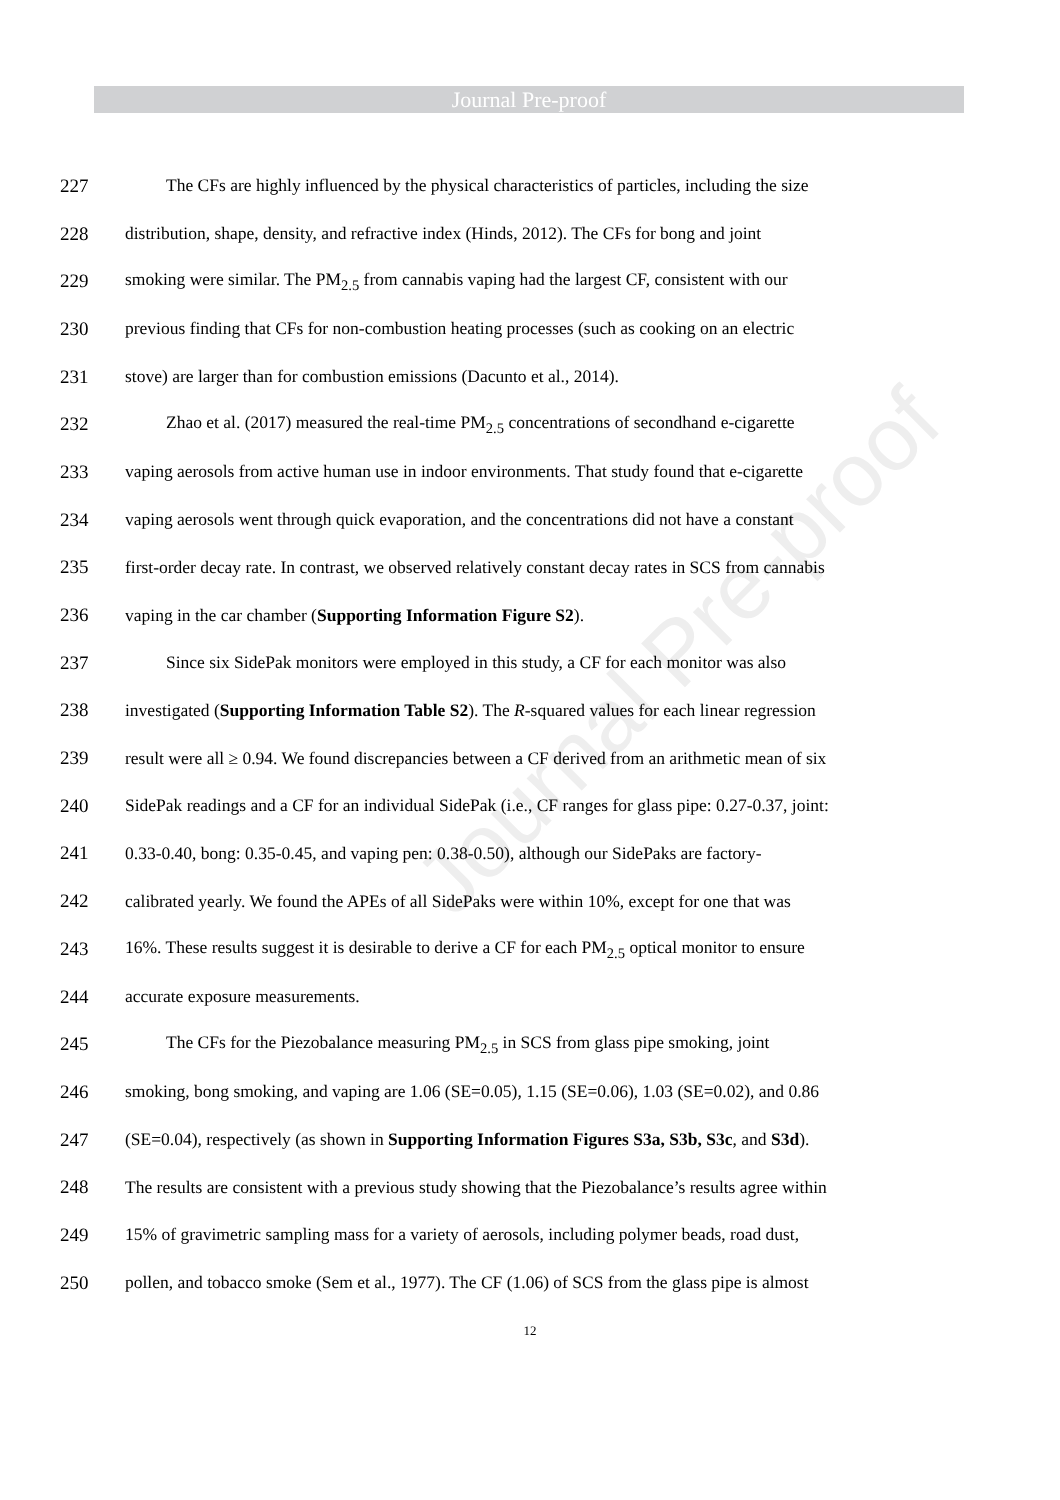Journal Pre-proof
Journal Pre-proof
227 The CFs are highly influenced by the physical characteristics of particles, including the size
228 distribution, shape, density, and refractive index (Hinds, 2012). The CFs for bong and joint
229 smoking were similar. The PM<sub>2.5</sub> from cannabis vaping had the largest CF, consistent with our
230 previous finding that CFs for non-combustion heating processes (such as cooking on an electric
231 stove) are larger than for combustion emissions (Dacunto et al., 2014).
232 Zhao et al. (2017) measured the real-time PM<sub>2.5</sub> concentrations of secondhand e-cigarette
233 vaping aerosols from active human use in indoor environments. That study found that e-cigarette
234 vaping aerosols went through quick evaporation, and the concentrations did not have a constant
235 first-order decay rate. In contrast, we observed relatively constant decay rates in SCS from cannabis
236 vaping in the car chamber (Supporting Information Figure S2).
237 Since six SidePak monitors were employed in this study, a CF for each monitor was also
238 investigated (Supporting Information Table S2). The R-squared values for each linear regression
239 result were all ≥ 0.94. We found discrepancies between a CF derived from an arithmetic mean of six
240 SidePak readings and a CF for an individual SidePak (i.e., CF ranges for glass pipe: 0.27-0.37, joint:
241 0.33-0.40, bong: 0.35-0.45, and vaping pen: 0.38-0.50), although our SidePaks are factory-
242 calibrated yearly. We found the APEs of all SidePaks were within 10%, except for one that was
243 16%. These results suggest it is desirable to derive a CF for each PM<sub>2.5</sub> optical monitor to ensure
244 accurate exposure measurements.
245 The CFs for the Piezobalance measuring PM<sub>2.5</sub> in SCS from glass pipe smoking, joint
246 smoking, bong smoking, and vaping are 1.06 (SE=0.05), 1.15 (SE=0.06), 1.03 (SE=0.02), and 0.86
247 (SE=0.04), respectively (as shown in Supporting Information Figures S3a, S3b, S3c, and S3d).
248 The results are consistent with a previous study showing that the Piezobalance’s results agree within
249 15% of gravimetric sampling mass for a variety of aerosols, including polymer beads, road dust,
250 pollen, and tobacco smoke (Sem et al., 1977). The CF (1.06) of SCS from the glass pipe is almost
12